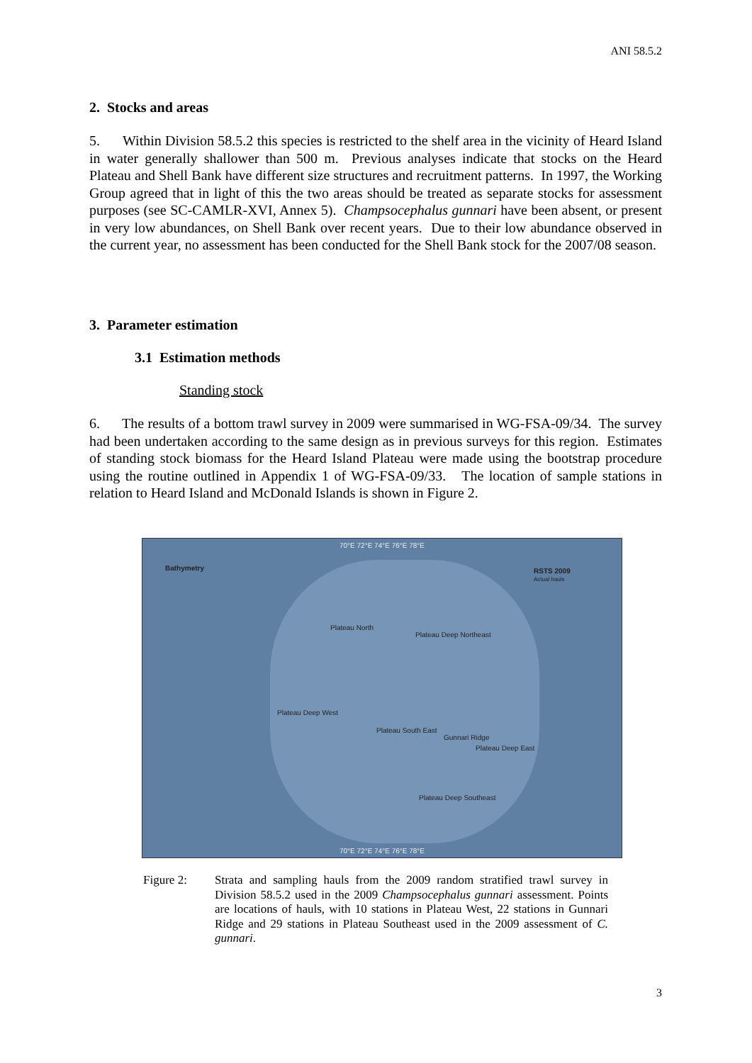ANI 58.5.2
2. Stocks and areas
5. Within Division 58.5.2 this species is restricted to the shelf area in the vicinity of Heard Island in water generally shallower than 500 m. Previous analyses indicate that stocks on the Heard Plateau and Shell Bank have different size structures and recruitment patterns. In 1997, the Working Group agreed that in light of this the two areas should be treated as separate stocks for assessment purposes (see SC-CAMLR-XVI, Annex 5). Champsocephalus gunnari have been absent, or present in very low abundances, on Shell Bank over recent years. Due to their low abundance observed in the current year, no assessment has been conducted for the Shell Bank stock for the 2007/08 season.
3. Parameter estimation
3.1 Estimation methods
Standing stock
6. The results of a bottom trawl survey in 2009 were summarised in WG-FSA-09/34. The survey had been undertaken according to the same design as in previous surveys for this region. Estimates of standing stock biomass for the Heard Island Plateau were made using the bootstrap procedure using the routine outlined in Appendix 1 of WG-FSA-09/33. The location of sample stations in relation to Heard Island and McDonald Islands is shown in Figure 2.
70°E 72°E 74°E 76°E 78°E
Bathymetry
RSTS 2009
Actual hauls
Plateau North
Plateau Deep Northeast
Plateau Deep West
Plateau South East
Gunnari Ridge
Plateau Deep East
Plateau Deep Southeast
70°E 72°E 74°E 76°E 78°E
Figure 2:
Strata and sampling hauls from the 2009 random stratified trawl survey in Division 58.5.2 used in the 2009 Champsocephalus gunnari assessment. Points are locations of hauls, with 10 stations in Plateau West, 22 stations in Gunnari Ridge and 29 stations in Plateau Southeast used in the 2009 assessment of C. gunnari.
3